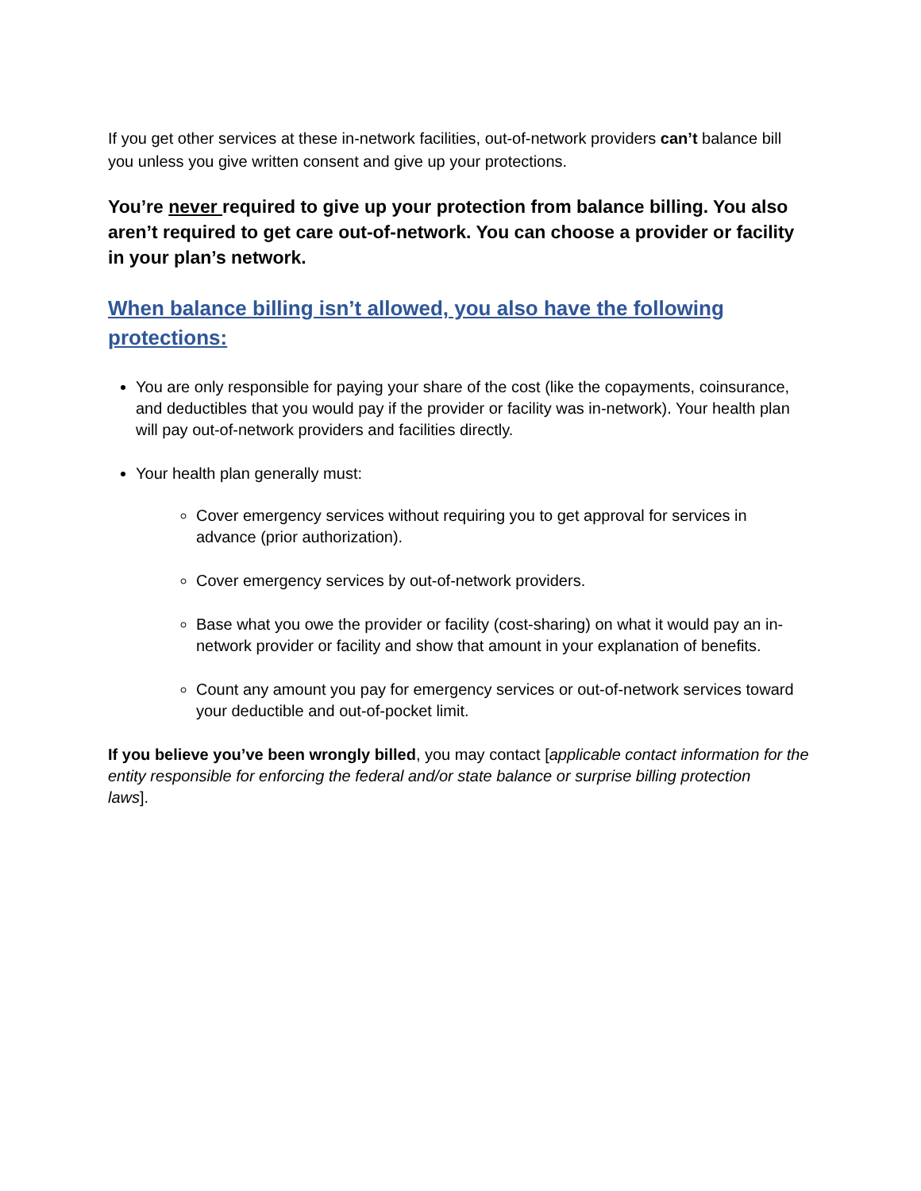If you get other services at these in-network facilities, out-of-network providers can’t balance bill you unless you give written consent and give up your protections.
You’re never required to give up your protection from balance billing. You also aren’t required to get care out-of-network. You can choose a provider or facility in your plan’s network.
When balance billing isn’t allowed, you also have the following protections:
You are only responsible for paying your share of the cost (like the copayments, coinsurance, and deductibles that you would pay if the provider or facility was in-network). Your health plan will pay out-of-network providers and facilities directly.
Your health plan generally must:
Cover emergency services without requiring you to get approval for services in advance (prior authorization).
Cover emergency services by out-of-network providers.
Base what you owe the provider or facility (cost-sharing) on what it would pay an in-network provider or facility and show that amount in your explanation of benefits.
Count any amount you pay for emergency services or out-of-network services toward your deductible and out-of-pocket limit.
If you believe you’ve been wrongly billed, you may contact [applicable contact information for the entity responsible for enforcing the federal and/or state balance or surprise billing protection
laws].